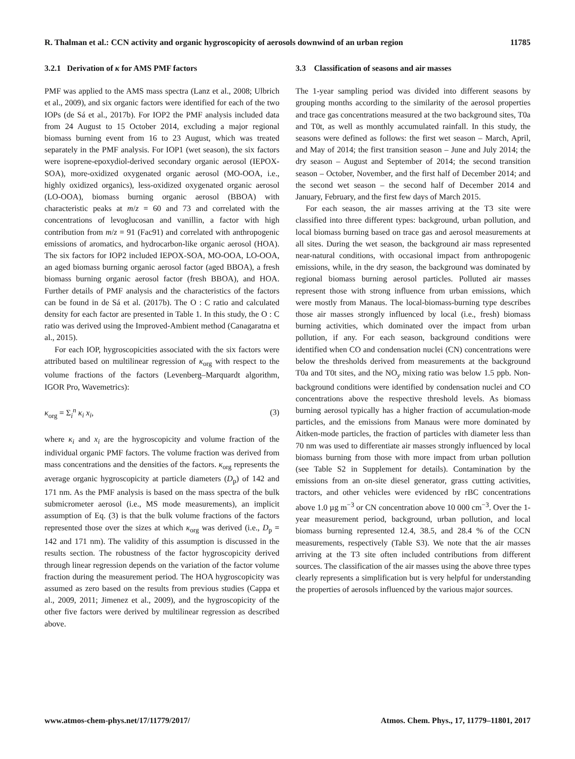R. Thalman et al.: CCN activity and organic hygroscopicity of aerosols downwind of an urban region 11785
3.2.1 Derivation of κ for AMS PMF factors
PMF was applied to the AMS mass spectra (Lanz et al., 2008; Ulbrich et al., 2009), and six organic factors were identified for each of the two IOPs (de Sá et al., 2017b). For IOP2 the PMF analysis included data from 24 August to 15 October 2014, excluding a major regional biomass burning event from 16 to 23 August, which was treated separately in the PMF analysis. For IOP1 (wet season), the six factors were isoprene-epoxydiol-derived secondary organic aerosol (IEPOX-SOA), more-oxidized oxygenated organic aerosol (MO-OOA, i.e., highly oxidized organics), less-oxidized oxygenated organic aerosol (LO-OOA), biomass burning organic aerosol (BBOA) with characteristic peaks at m/z = 60 and 73 and correlated with the concentrations of levoglucosan and vanillin, a factor with high contribution from m/z = 91 (Fac91) and correlated with anthropogenic emissions of aromatics, and hydrocarbon-like organic aerosol (HOA). The six factors for IOP2 included IEPOX-SOA, MO-OOA, LO-OOA, an aged biomass burning organic aerosol factor (aged BBOA), a fresh biomass burning organic aerosol factor (fresh BBOA), and HOA. Further details of PMF analysis and the characteristics of the factors can be found in de Sá et al. (2017b). The O : C ratio and calculated density for each factor are presented in Table 1. In this study, the O : C ratio was derived using the Improved-Ambient method (Canagaratna et al., 2015).
For each IOP, hygroscopicities associated with the six factors were attributed based on multilinear regression of κ<sub>org</sub> with respect to the volume fractions of the factors (Levenberg–Marquardt algorithm, IGOR Pro, Wavemetrics):
κ<sub>org</sub> = Σ<sub>i</sub><sup>n</sup> κ<sub>i</sub> x<sub>i</sub>, (3)
where κ<sub>i</sub> and x<sub>i</sub> are the hygroscopicity and volume fraction of the individual organic PMF factors. The volume fraction was derived from mass concentrations and the densities of the factors. κ<sub>org</sub> represents the average organic hygroscopicity at particle diameters (D<sub>p</sub>) of 142 and 171 nm. As the PMF analysis is based on the mass spectra of the bulk submicrometer aerosol (i.e., MS mode measurements), an implicit assumption of Eq. (3) is that the bulk volume fractions of the factors represented those over the sizes at which κ<sub>org</sub> was derived (i.e., D<sub>p</sub> = 142 and 171 nm). The validity of this assumption is discussed in the results section. The robustness of the factor hygroscopicity derived through linear regression depends on the variation of the factor volume fraction during the measurement period. The HOA hygroscopicity was assumed as zero based on the results from previous studies (Cappa et al., 2009, 2011; Jimenez et al., 2009), and the hygroscopicity of the other five factors were derived by multilinear regression as described above.
3.3 Classification of seasons and air masses
The 1-year sampling period was divided into different seasons by grouping months according to the similarity of the aerosol properties and trace gas concentrations measured at the two background sites, T0a and T0t, as well as monthly accumulated rainfall. In this study, the seasons were defined as follows: the first wet season – March, April, and May of 2014; the first transition season – June and July 2014; the dry season – August and September of 2014; the second transition season – October, November, and the first half of December 2014; and the second wet season – the second half of December 2014 and January, February, and the first few days of March 2015.
For each season, the air masses arriving at the T3 site were classified into three different types: background, urban pollution, and local biomass burning based on trace gas and aerosol measurements at all sites. During the wet season, the background air mass represented near-natural conditions, with occasional impact from anthropogenic emissions, while, in the dry season, the background was dominated by regional biomass burning aerosol particles. Polluted air masses represent those with strong influence from urban emissions, which were mostly from Manaus. The local-biomass-burning type describes those air masses strongly influenced by local (i.e., fresh) biomass burning activities, which dominated over the impact from urban pollution, if any. For each season, background conditions were identified when CO and condensation nuclei (CN) concentrations were below the thresholds derived from measurements at the background T0a and T0t sites, and the NO<sub>y</sub> mixing ratio was below 1.5 ppb. Non-background conditions were identified by condensation nuclei and CO concentrations above the respective threshold levels. As biomass burning aerosol typically has a higher fraction of accumulation-mode particles, and the emissions from Manaus were more dominated by Aitken-mode particles, the fraction of particles with diameter less than 70 nm was used to differentiate air masses strongly influenced by local biomass burning from those with more impact from urban pollution (see Table S2 in Supplement for details). Contamination by the emissions from an on-site diesel generator, grass cutting activities, tractors, and other vehicles were evidenced by rBC concentrations above 1.0 µg m<sup>−3</sup> or CN concentration above 10 000 cm<sup>−3</sup>. Over the 1-year measurement period, background, urban pollution, and local biomass burning represented 12.4, 38.5, and 28.4 % of the CCN measurements, respectively (Table S3). We note that the air masses arriving at the T3 site often included contributions from different sources. The classification of the air masses using the above three types clearly represents a simplification but is very helpful for understanding the properties of aerosols influenced by the various major sources.
www.atmos-chem-phys.net/17/11779/2017/ Atmos. Chem. Phys., 17, 11779–11801, 2017